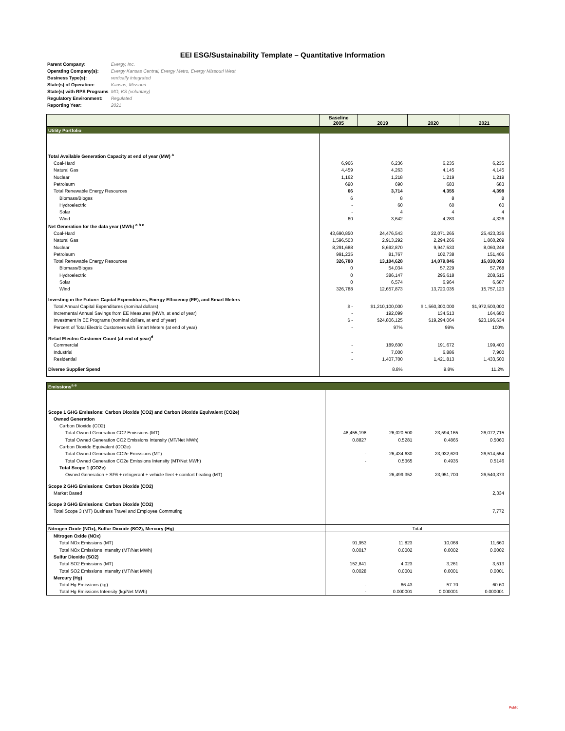EEI ESG/Sustainability Template – Quantitative Information
Parent Company: Evergy, Inc.
Operating Company(s): Evergy Kansas Central, Evergy Metro, Evergy Missouri West
Business Type(s): vertically integrated
State(s) of Operation: Kansas, Missouri
State(s) with RPS Programs MO, KS (voluntary)
Regulatory Environment: Regulated
Reporting Year: 2021
| | Baseline 2005 | 2019 | 2020 | 2021 |
| --- | --- | --- | --- | --- |
| Utility Portfolio | | | | |
| Total Available Generation Capacity at end of year (MW) <sup>a</sup> | | | | |
| Coal-Hard | 6,966 | 6,236 | 6,235 | 6,235 |
| Natural Gas | 4,459 | 4,263 | 4,145 | 4,145 |
| Nuclear | 1,162 | 1,218 | 1,219 | 1,219 |
| Petroleum | 690 | 690 | 683 | 683 |
| Total Renewable Energy Resources | 66 | 3,714 | 4,355 | 4,398 |
| Biomass/Biogas | 6 | 8 | 8 | 8 |
| Hydroelectric | - | 60 | 60 | 60 |
| Solar | - | 4 | 4 | 4 |
| Wind | 60 | 3,642 | 4,283 | 4,326 |
| Net Generation for the data year (MWh) <sup>a b c</sup> | | | | |
| Coal-Hard | 43,690,850 | 24,476,543 | 22,071,265 | 25,423,336 |
| Natural Gas | 1,596,503 | 2,913,292 | 2,294,266 | 1,860,209 |
| Nuclear | 8,291,688 | 8,692,870 | 9,947,533 | 8,060,248 |
| Petroleum | 991,235 | 81,767 | 102,738 | 151,406 |
| Total Renewable Energy Resources | 326,788 | 13,104,628 | 14,079,846 | 16,030,093 |
| Biomass/Biogas | 0 | 54,034 | 57,229 | 57,768 |
| Hydroelectric | 0 | 386,147 | 295,618 | 208,515 |
| Solar | 0 | 6,574 | 6,964 | 6,687 |
| Wind | 326,788 | 12,657,873 | 13,720,035 | 15,757,123 |
| Investing in the Future: Capital Expenditures, Energy Efficiency (EE), and Smart Meters | | | | |
| Total Annual Capital Expenditures (nominal dollars) | $ - | $1,210,100,000 | $ 1,560,300,000 | $1,972,500,000 |
| Incremental Annual Savings from EE Measures (MWh, at end of year) | - | 192,099 | 134,513 | 164,680 |
| Investment in EE Programs (nominal dollars, at end of year) | $ - | $24,806,125 | $19,294,064 | $23,196,634 |
| Percent of Total Electric Customers with Smart Meters (at end of year) | - | 97% | 99% | 100% |
| Retail Electric Customer Count (at end of year)<sup>d</sup> | | | | |
| Commercial | - | 189,600 | 191,672 | 199,400 |
| Industrial | - | 7,000 | 6,886 | 7,900 |
| Residential | - | 1,407,700 | 1,421,813 | 1,433,500 |
| Diverse Supplier Spend | | 8.8% | 9.8% | 11.2% |
| Emissions<sup>a e</sup> | | | | |
| Scope 1 GHG Emissions: Carbon Dioxide (CO2) and Carbon Dioxide Equivalent (CO2e) | | | | |
| Owned Generation | | | | |
| Carbon Dioxide (CO2) | | | | |
| Total Owned Generation CO2 Emissions (MT) | 48,455,198 | 26,020,500 | 23,594,165 | 26,072,715 |
| Total Owned Generation CO2 Emissions Intensity (MT/Net MWh) | 0.8827 | 0.5281 | 0.4865 | 0.5060 |
| Carbon Dioxide Equivalent (CO2e) | | | | |
| Total Owned Generation CO2e Emissions (MT) | - | 26,434,630 | 23,932,620 | 26,514,554 |
| Total Owned Generation CO2e Emissions Intensity (MT/Net MWh) | - | 0.5365 | 0.4935 | 0.5146 |
| Total Scope 1 (CO2e) | | | | |
| Owned Generation + SF6 + refrigerant + vehicle fleet + comfort heating (MT) | | 26,499,352 | 23,951,700 | 26,540,373 |
| Scope 2 GHG Emissions: Carbon Dioxide (CO2) | | | | |
| Market Based | | | | 2,334 |
| Scope 3 GHG Emissions: Carbon Dioxide (CO2) | | | | |
| Total Scope 3 (MT) Business Travel and Employee Commuting | | | | 7,772 |
| Nitrogen Oxide (NOx), Sulfur Dioxide (SO2), Mercury (Hg) | Total | | | |
| Nitrogen Oxide (NOx) | | | | |
| Total NOx Emissions (MT) | 91,953 | 11,823 | 10,068 | 11,660 |
| Total NOx Emissions Intensity (MT/Net MWh) | 0.0017 | 0.0002 | 0.0002 | 0.0002 |
| Sulfur Dioxide (SO2) | | | | |
| Total SO2 Emissions (MT) | 152,841 | 4,023 | 3,261 | 3,513 |
| Total SO2 Emissions Intensity (MT/Net MWh) | 0.0028 | 0.0001 | 0.0001 | 0.0001 |
| Mercury (Hg) | | | | |
| Total Hg Emissions (kg) | - | 66.43 | 57.70 | 60.60 |
| Total Hg Emissions Intensity (kg/Net MWh) | - | 0.000001 | 0.000001 | 0.000001 |
Public